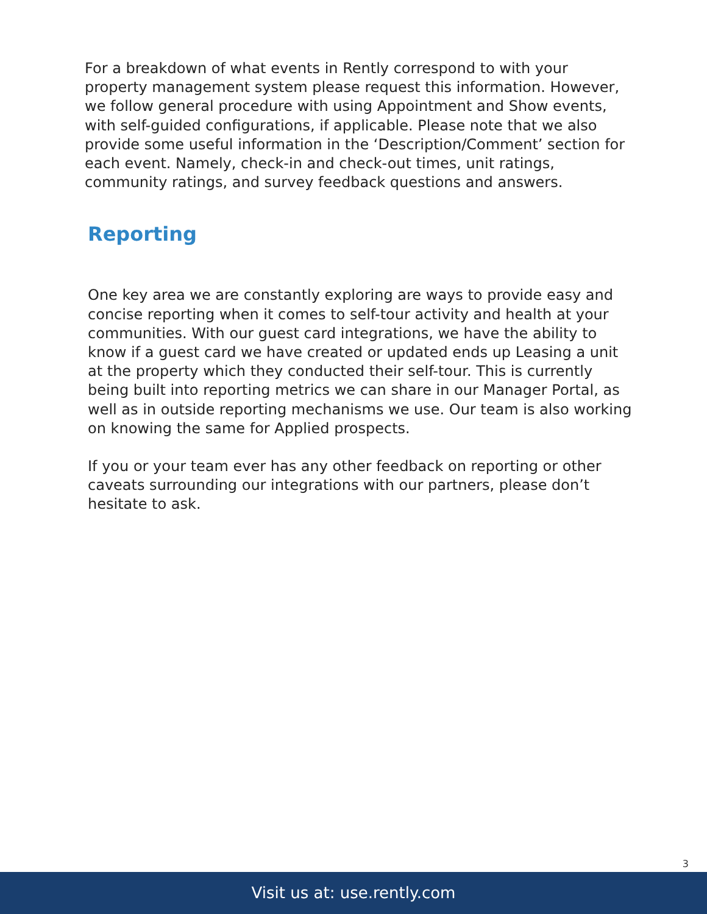For a breakdown of what events in Rently correspond to with your property management system please request this information. However, we follow general procedure with using Appointment and Show events, with self-guided configurations, if applicable. Please note that we also provide some useful information in the ‘Description/Comment’ section for each event. Namely, check-in and check-out times, unit ratings, community ratings, and survey feedback questions and answers.
Reporting
One key area we are constantly exploring are ways to provide easy and concise reporting when it comes to self-tour activity and health at your communities. With our guest card integrations, we have the ability to know if a guest card we have created or updated ends up Leasing a unit at the property which they conducted their self-tour. This is currently being built into reporting metrics we can share in our Manager Portal, as well as in outside reporting mechanisms we use. Our team is also working on knowing the same for Applied prospects.
If you or your team ever has any other feedback on reporting or other caveats surrounding our integrations with our partners, please don’t hesitate to ask.
3
Visit us at: use.rently.com